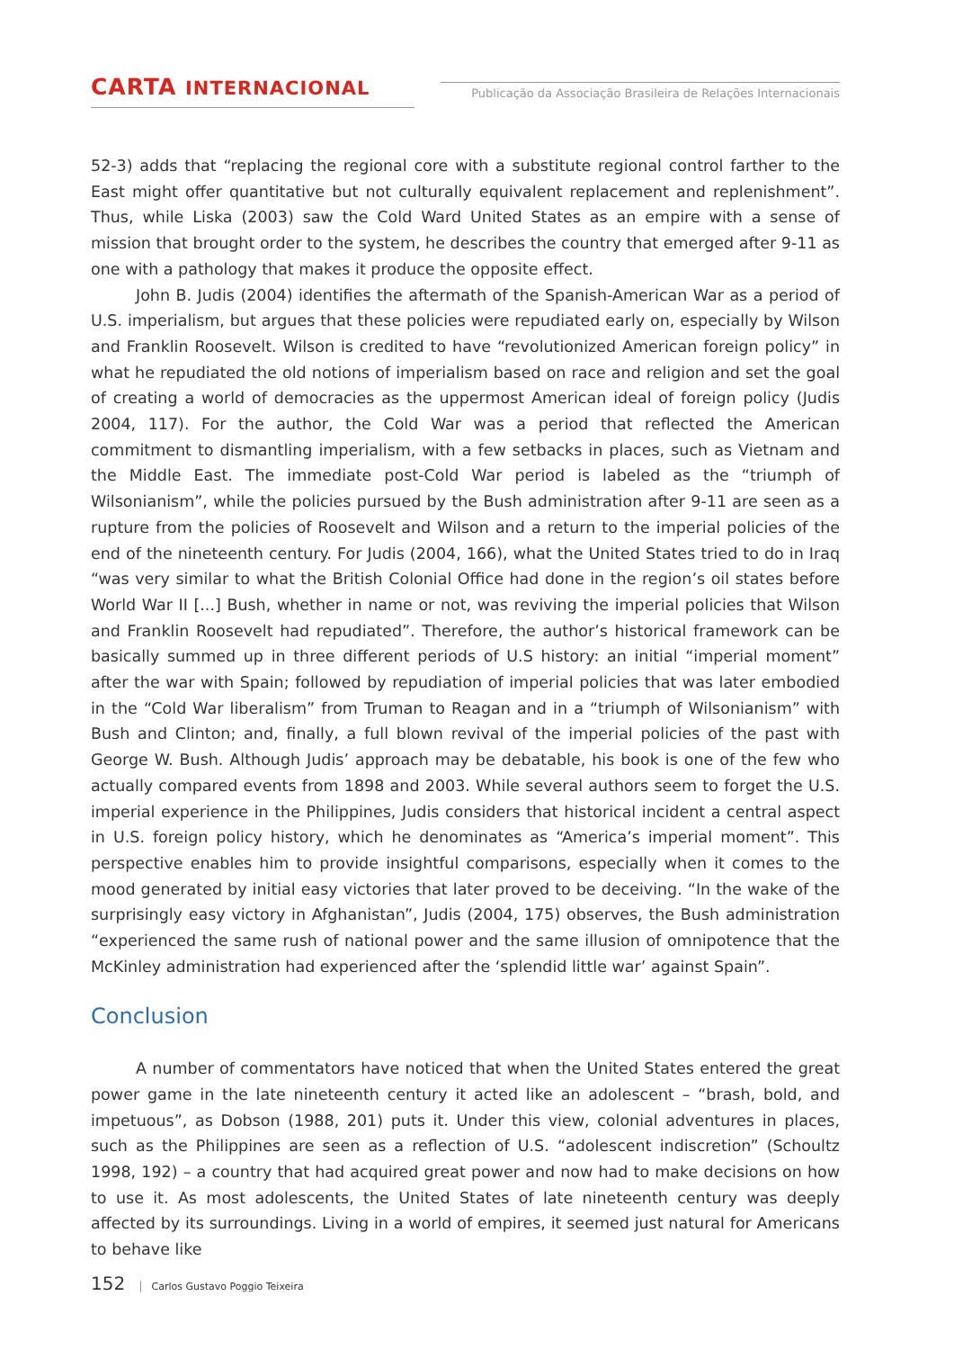CARTA INTERNACIONAL
Publicação da Associação Brasileira de Relações Internacionais
52-3) adds that “replacing the regional core with a substitute regional control farther to the East might offer quantitative but not culturally equivalent replacement and replenishment”. Thus, while Liska (2003) saw the Cold Ward United States as an empire with a sense of mission that brought order to the system, he describes the country that emerged after 9-11 as one with a pathology that makes it produce the opposite effect.
John B. Judis (2004) identifies the aftermath of the Spanish-American War as a period of U.S. imperialism, but argues that these policies were repudiated early on, especially by Wilson and Franklin Roosevelt. Wilson is credited to have “revolutionized American foreign policy” in what he repudiated the old notions of imperialism based on race and religion and set the goal of creating a world of democracies as the uppermost American ideal of foreign policy (Judis 2004, 117). For the author, the Cold War was a period that reflected the American commitment to dismantling imperialism, with a few setbacks in places, such as Vietnam and the Middle East. The immediate post-Cold War period is labeled as the “triumph of Wilsonianism”, while the policies pursued by the Bush administration after 9-11 are seen as a rupture from the policies of Roosevelt and Wilson and a return to the imperial policies of the end of the nineteenth century. For Judis (2004, 166), what the United States tried to do in Iraq “was very similar to what the British Colonial Office had done in the region’s oil states before World War II [...] Bush, whether in name or not, was reviving the imperial policies that Wilson and Franklin Roosevelt had repudiated”. Therefore, the author’s historical framework can be basically summed up in three different periods of U.S history: an initial “imperial moment” after the war with Spain; followed by repudiation of imperial policies that was later embodied in the “Cold War liberalism” from Truman to Reagan and in a “triumph of Wilsonianism” with Bush and Clinton; and, finally, a full blown revival of the imperial policies of the past with George W. Bush. Although Judis’ approach may be debatable, his book is one of the few who actually compared events from 1898 and 2003. While several authors seem to forget the U.S. imperial experience in the Philippines, Judis considers that historical incident a central aspect in U.S. foreign policy history, which he denominates as “America’s imperial moment”. This perspective enables him to provide insightful comparisons, especially when it comes to the mood generated by initial easy victories that later proved to be deceiving. “In the wake of the surprisingly easy victory in Afghanistan”, Judis (2004, 175) observes, the Bush administration “experienced the same rush of national power and the same illusion of omnipotence that the McKinley administration had experienced after the ‘splendid little war’ against Spain”.
Conclusion
A number of commentators have noticed that when the United States entered the great power game in the late nineteenth century it acted like an adolescent – “brash, bold, and impetuous”, as Dobson (1988, 201) puts it. Under this view, colonial adventures in places, such as the Philippines are seen as a reflection of U.S. “adolescent indiscretion” (Schoultz 1998, 192) – a country that had acquired great power and now had to make decisions on how to use it. As most adolescents, the United States of late nineteenth century was deeply affected by its surroundings. Living in a world of empires, it seemed just natural for Americans to behave like
152 Carlos Gustavo Poggio Teixeira